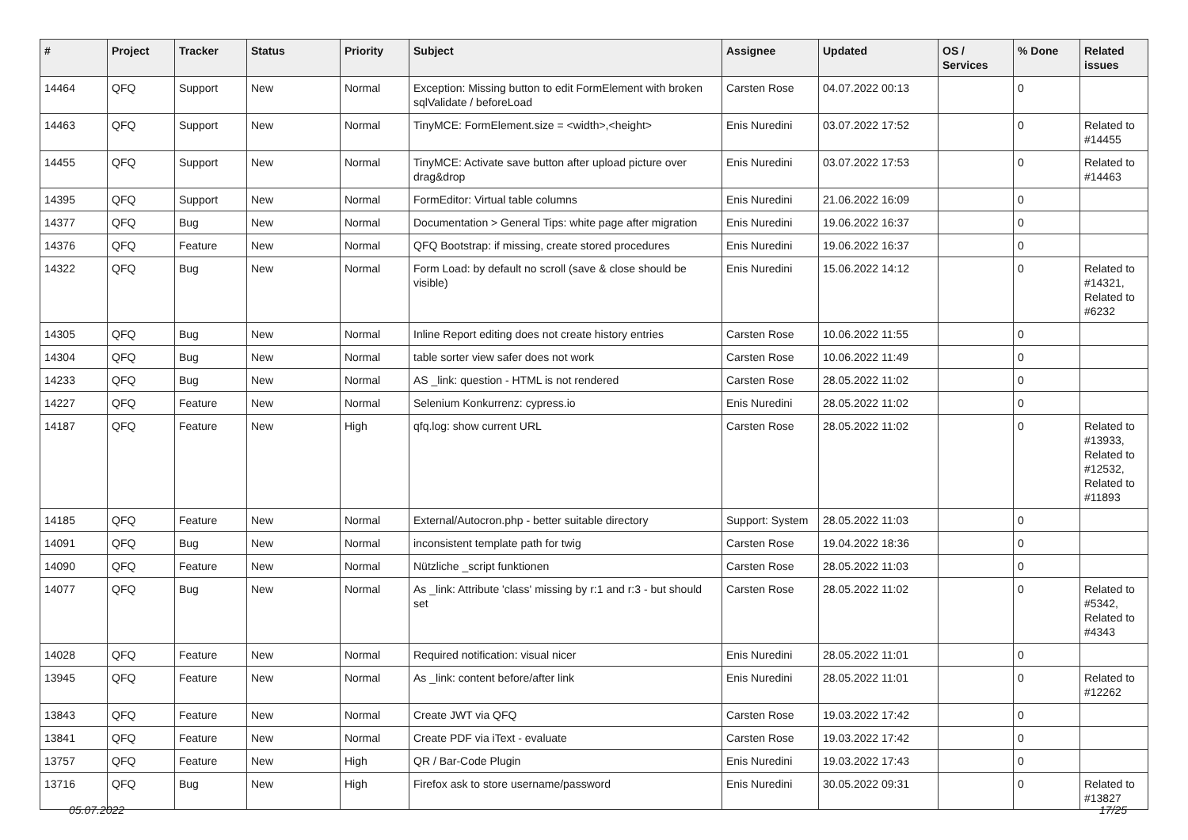| # | Project | Tracker | Status | Priority | Subject | Assignee | Updated | OS / Services | % Done | Related issues |
| --- | --- | --- | --- | --- | --- | --- | --- | --- | --- | --- |
| 14464 | QFQ | Support | New | Normal | Exception: Missing button to edit FormElement with broken sqlValidate / beforeLoad | Carsten Rose | 04.07.2022 00:13 | | 0 | |
| 14463 | QFQ | Support | New | Normal | TinyMCE: FormElement.size = <width>,<height> | Enis Nuredini | 03.07.2022 17:52 | | 0 | Related to #14455 |
| 14455 | QFQ | Support | New | Normal | TinyMCE: Activate save button after upload picture over drag&drop | Enis Nuredini | 03.07.2022 17:53 | | 0 | Related to #14463 |
| 14395 | QFQ | Support | New | Normal | FormEditor: Virtual table columns | Enis Nuredini | 21.06.2022 16:09 | | 0 | |
| 14377 | QFQ | Bug | New | Normal | Documentation > General Tips: white page after migration | Enis Nuredini | 19.06.2022 16:37 | | 0 | |
| 14376 | QFQ | Feature | New | Normal | QFQ Bootstrap: if missing, create stored procedures | Enis Nuredini | 19.06.2022 16:37 | | 0 | |
| 14322 | QFQ | Bug | New | Normal | Form Load: by default no scroll (save & close should be visible) | Enis Nuredini | 15.06.2022 14:12 | | 0 | Related to #14321, Related to #6232 |
| 14305 | QFQ | Bug | New | Normal | Inline Report editing does not create history entries | Carsten Rose | 10.06.2022 11:55 | | 0 | |
| 14304 | QFQ | Bug | New | Normal | table sorter view safer does not work | Carsten Rose | 10.06.2022 11:49 | | 0 | |
| 14233 | QFQ | Bug | New | Normal | AS _link: question - HTML is not rendered | Carsten Rose | 28.05.2022 11:02 | | 0 | |
| 14227 | QFQ | Feature | New | Normal | Selenium Konkurrenz: cypress.io | Enis Nuredini | 28.05.2022 11:02 | | 0 | |
| 14187 | QFQ | Feature | New | High | qfq.log: show current URL | Carsten Rose | 28.05.2022 11:02 | | 0 | Related to #13933, Related to #12532, Related to #11893 |
| 14185 | QFQ | Feature | New | Normal | External/Autocron.php - better suitable directory | Support: System | 28.05.2022 11:03 | | 0 | |
| 14091 | QFQ | Bug | New | Normal | inconsistent template path for twig | Carsten Rose | 19.04.2022 18:36 | | 0 | |
| 14090 | QFQ | Feature | New | Normal | Nützliche _script funktionen | Carsten Rose | 28.05.2022 11:03 | | 0 | |
| 14077 | QFQ | Bug | New | Normal | As _link: Attribute 'class' missing by r:1 and r:3 - but should set | Carsten Rose | 28.05.2022 11:02 | | 0 | Related to #5342, Related to #4343 |
| 14028 | QFQ | Feature | New | Normal | Required notification: visual nicer | Enis Nuredini | 28.05.2022 11:01 | | 0 | |
| 13945 | QFQ | Feature | New | Normal | As _link: content before/after link | Enis Nuredini | 28.05.2022 11:01 | | 0 | Related to #12262 |
| 13843 | QFQ | Feature | New | Normal | Create JWT via QFQ | Carsten Rose | 19.03.2022 17:42 | | 0 | |
| 13841 | QFQ | Feature | New | Normal | Create PDF via iText - evaluate | Carsten Rose | 19.03.2022 17:42 | | 0 | |
| 13757 | QFQ | Feature | New | High | QR / Bar-Code Plugin | Enis Nuredini | 19.03.2022 17:43 | | 0 | |
| 13716 | QFQ | Bug | New | High | Firefox ask to store username/password | Enis Nuredini | 30.05.2022 09:31 | | 0 | Related to #13827 |
05.07.2022 17/25